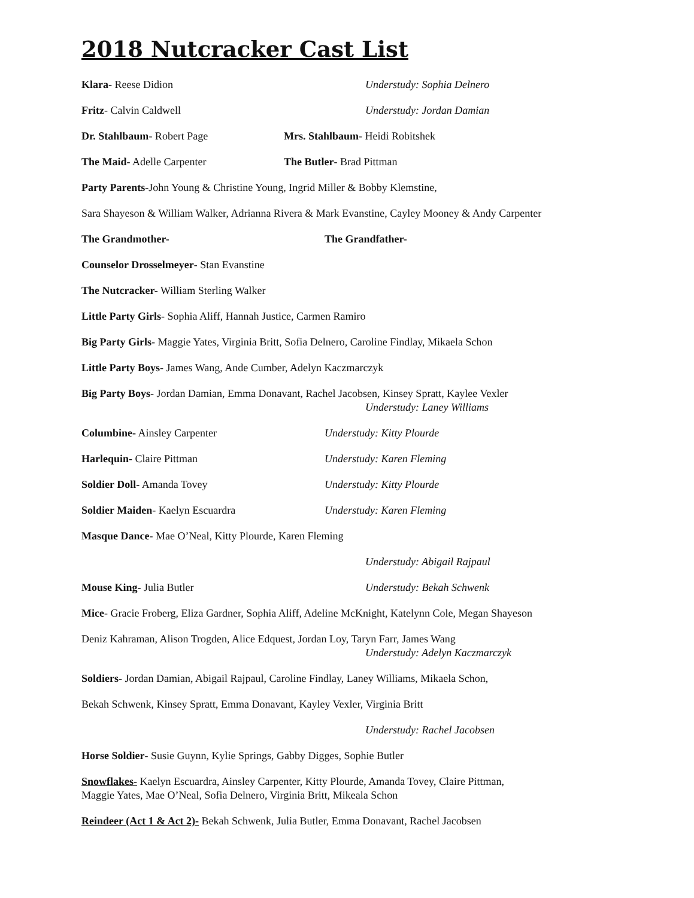2018 Nutcracker Cast List
Klara- Reese Didion Understudy: Sophia Delnero
Fritz- Calvin Caldwell Understudy: Jordan Damian
Dr. Stahlbaum- Robert Page Mrs. Stahlbaum- Heidi Robitshek
The Maid- Adelle Carpenter The Butler- Brad Pittman
Party Parents-John Young & Christine Young, Ingrid Miller & Bobby Klemstine,
Sara Shayeson & William Walker, Adrianna Rivera & Mark Evanstine, Cayley Mooney & Andy Carpenter
The Grandmother- The Grandfather-
Counselor Drosselmeyer- Stan Evanstine
The Nutcracker- William Sterling Walker
Little Party Girls- Sophia Aliff, Hannah Justice, Carmen Ramiro
Big Party Girls- Maggie Yates, Virginia Britt, Sofia Delnero, Caroline Findlay, Mikaela Schon
Little Party Boys- James Wang, Ande Cumber, Adelyn Kaczmarczyk
Big Party Boys- Jordan Damian, Emma Donavant, Rachel Jacobsen, Kinsey Spratt, Kaylee Vexler
Understudy: Laney Williams
Columbine- Ainsley Carpenter Understudy: Kitty Plourde
Harlequin- Claire Pittman Understudy: Karen Fleming
Soldier Doll- Amanda Tovey Understudy: Kitty Plourde
Soldier Maiden- Kaelyn Escuardra Understudy: Karen Fleming
Masque Dance- Mae O’Neal, Kitty Plourde, Karen Fleming
Understudy: Abigail Rajpaul
Mouse King- Julia Butler Understudy: Bekah Schwenk
Mice- Gracie Froberg, Eliza Gardner, Sophia Aliff, Adeline McKnight, Katelynn Cole, Megan Shayeson
Deniz Kahraman, Alison Trogden, Alice Edquest, Jordan Loy, Taryn Farr, James Wang
Understudy: Adelyn Kaczmarczyk
Soldiers- Jordan Damian, Abigail Rajpaul, Caroline Findlay, Laney Williams, Mikaela Schon,
Bekah Schwenk, Kinsey Spratt, Emma Donavant, Kayley Vexler, Virginia Britt
Understudy: Rachel Jacobsen
Horse Soldier- Susie Guynn, Kylie Springs, Gabby Digges, Sophie Butler
Snowflakes- Kaelyn Escuardra, Ainsley Carpenter, Kitty Plourde, Amanda Tovey, Claire Pittman,
Maggie Yates, Mae O’Neal, Sofia Delnero, Virginia Britt, Mikeala Schon
Reindeer (Act 1 & Act 2)- Bekah Schwenk, Julia Butler, Emma Donavant, Rachel Jacobsen